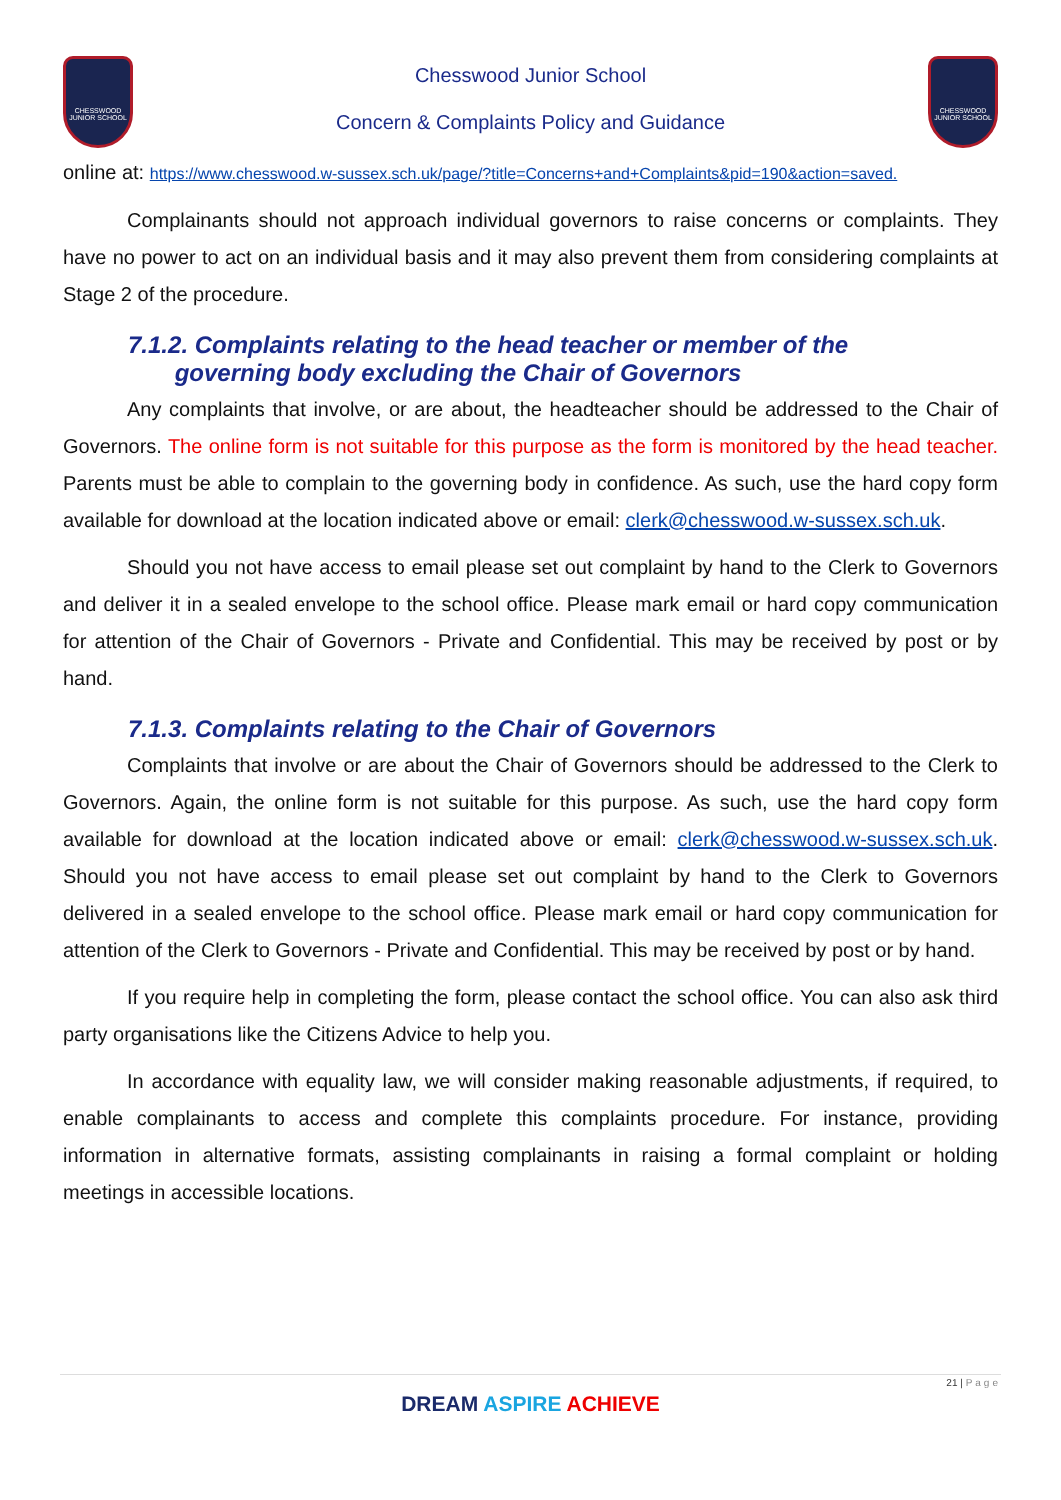CHESSWOOD JUNIOR SCHOOL
Chesswood Junior School
Concern & Complaints Policy and Guidance
CHESSWOOD JUNIOR SCHOOL
online at: https://www.chesswood.w-sussex.sch.uk/page/?title=Concerns+and+Complaints&pid=190&action=saved.
Complainants should not approach individual governors to raise concerns or complaints. They have no power to act on an individual basis and it may also prevent them from considering complaints at Stage 2 of the procedure.
7.1.2. Complaints relating to the head teacher or member of the
governing body excluding the Chair of Governors
Any complaints that involve, or are about, the headteacher should be addressed to the Chair of Governors. The online form is not suitable for this purpose as the form is monitored by the head teacher. Parents must be able to complain to the governing body in confidence. As such, use the hard copy form available for download at the location indicated above or email: clerk@chesswood.w-sussex.sch.uk.
Should you not have access to email please set out complaint by hand to the Clerk to Governors and deliver it in a sealed envelope to the school office. Please mark email or hard copy communication for attention of the Chair of Governors - Private and Confidential. This may be received by post or by hand.
7.1.3. Complaints relating to the Chair of Governors
Complaints that involve or are about the Chair of Governors should be addressed to the Clerk to Governors. Again, the online form is not suitable for this purpose. As such, use the hard copy form available for download at the location indicated above or email: clerk@chesswood.w-sussex.sch.uk. Should you not have access to email please set out complaint by hand to the Clerk to Governors delivered in a sealed envelope to the school office. Please mark email or hard copy communication for attention of the Clerk to Governors - Private and Confidential. This may be received by post or by hand.
If you require help in completing the form, please contact the school office. You can also ask third party organisations like the Citizens Advice to help you.
In accordance with equality law, we will consider making reasonable adjustments, if required, to enable complainants to access and complete this complaints procedure. For instance, providing information in alternative formats, assisting complainants in raising a formal complaint or holding meetings in accessible locations.
21 | Page
DREAM ASPIRE ACHIEVE